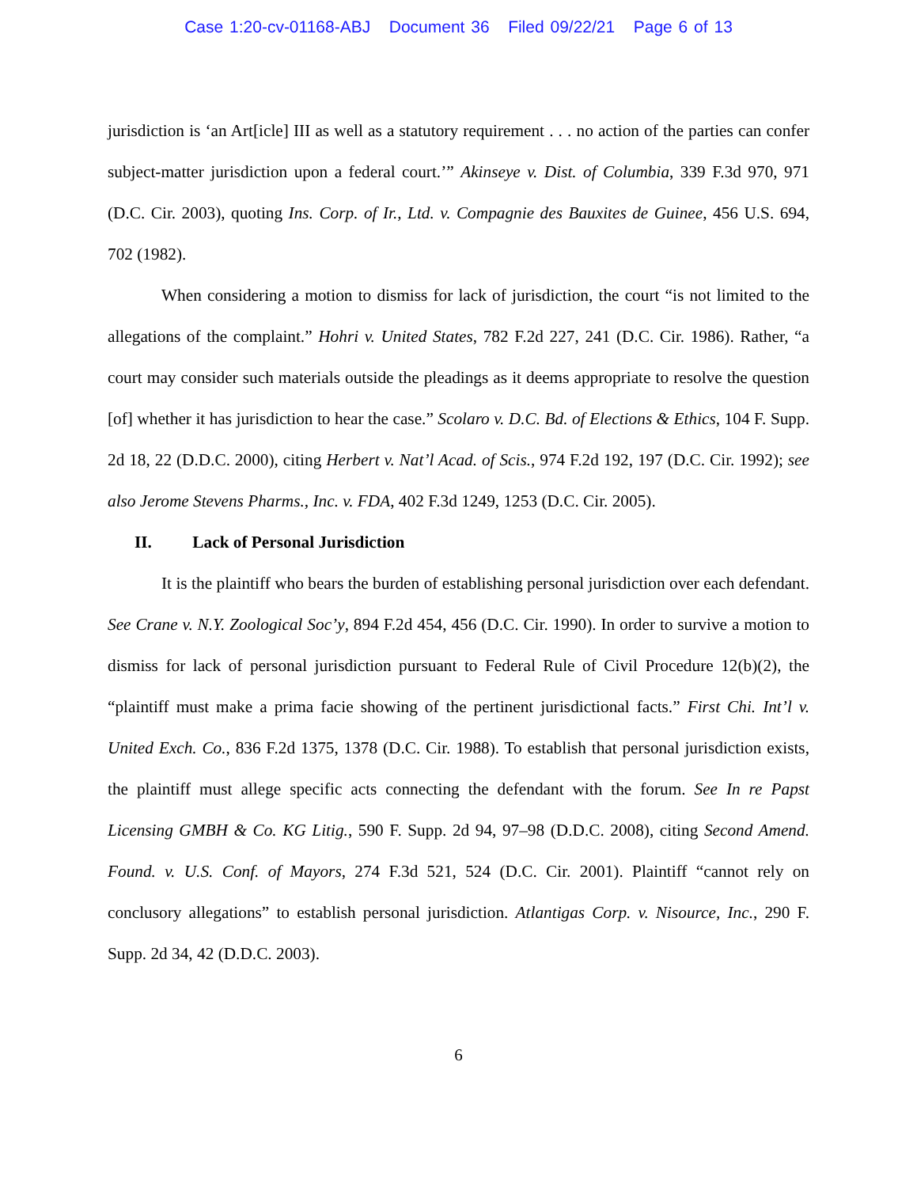Case 1:20-cv-01168-ABJ Document 36 Filed 09/22/21 Page 6 of 13
jurisdiction is ‘an Art[icle] III as well as a statutory requirement . . . no action of the parties can confer subject-matter jurisdiction upon a federal court.’” Akinseye v. Dist. of Columbia, 339 F.3d 970, 971 (D.C. Cir. 2003), quoting Ins. Corp. of Ir., Ltd. v. Compagnie des Bauxites de Guinee, 456 U.S. 694, 702 (1982).
When considering a motion to dismiss for lack of jurisdiction, the court “is not limited to the allegations of the complaint.” Hohri v. United States, 782 F.2d 227, 241 (D.C. Cir. 1986). Rather, “a court may consider such materials outside the pleadings as it deems appropriate to resolve the question [of] whether it has jurisdiction to hear the case.” Scolaro v. D.C. Bd. of Elections & Ethics, 104 F. Supp. 2d 18, 22 (D.D.C. 2000), citing Herbert v. Nat’l Acad. of Scis., 974 F.2d 192, 197 (D.C. Cir. 1992); see also Jerome Stevens Pharms., Inc. v. FDA, 402 F.3d 1249, 1253 (D.C. Cir. 2005).
II. Lack of Personal Jurisdiction
It is the plaintiff who bears the burden of establishing personal jurisdiction over each defendant. See Crane v. N.Y. Zoological Soc’y, 894 F.2d 454, 456 (D.C. Cir. 1990). In order to survive a motion to dismiss for lack of personal jurisdiction pursuant to Federal Rule of Civil Procedure 12(b)(2), the “plaintiff must make a prima facie showing of the pertinent jurisdictional facts.” First Chi. Int’l v. United Exch. Co., 836 F.2d 1375, 1378 (D.C. Cir. 1988). To establish that personal jurisdiction exists, the plaintiff must allege specific acts connecting the defendant with the forum. See In re Papst Licensing GMBH & Co. KG Litig., 590 F. Supp. 2d 94, 97–98 (D.D.C. 2008), citing Second Amend. Found. v. U.S. Conf. of Mayors, 274 F.3d 521, 524 (D.C. Cir. 2001). Plaintiff “cannot rely on conclusory allegations” to establish personal jurisdiction. Atlantigas Corp. v. Nisource, Inc., 290 F. Supp. 2d 34, 42 (D.D.C. 2003).
6